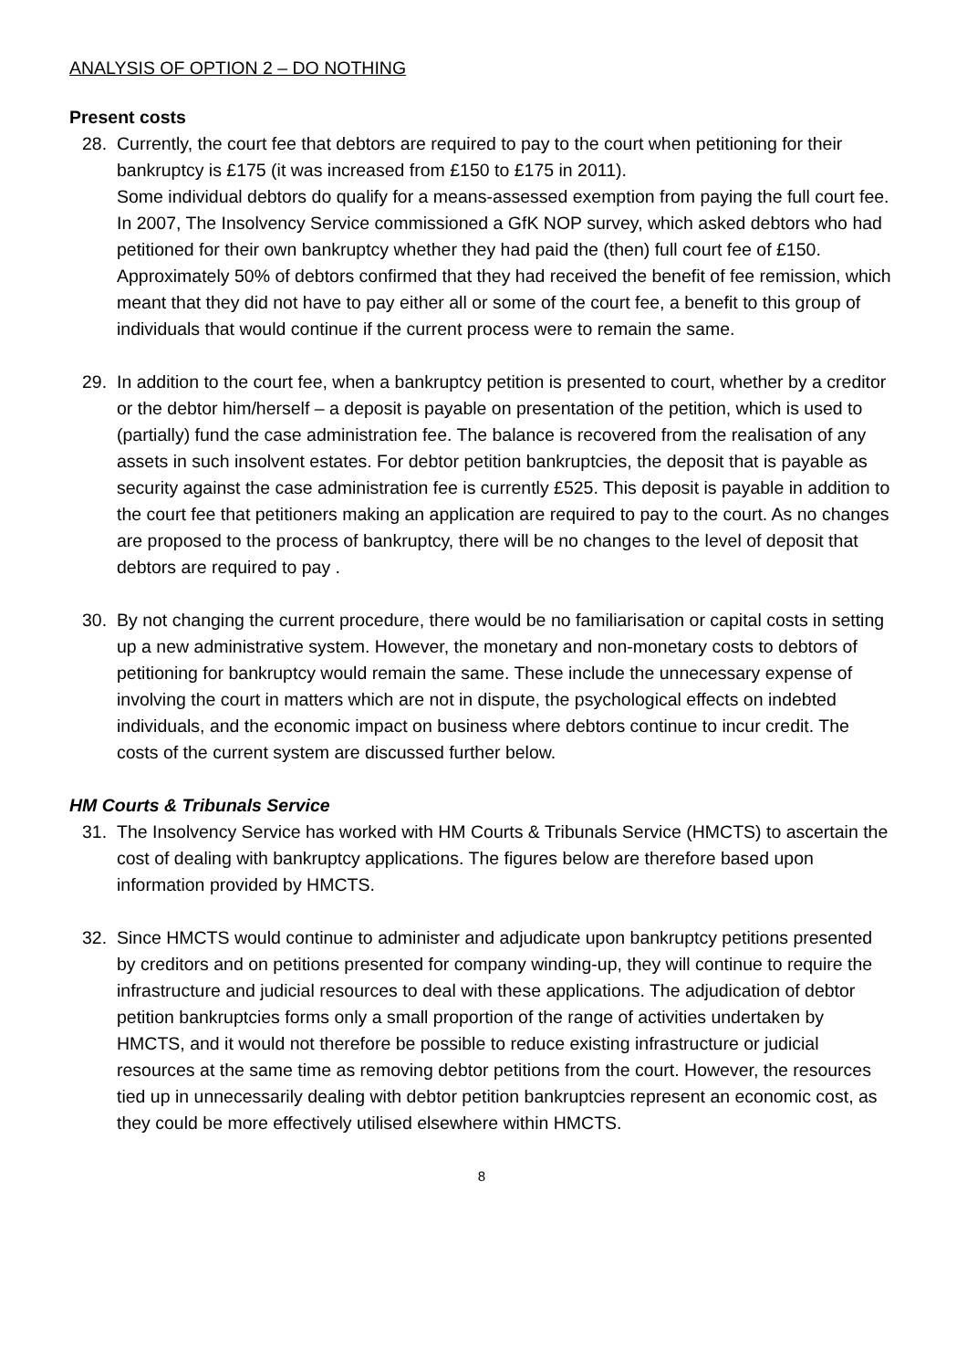ANALYSIS OF OPTION 2 – DO NOTHING
Present costs
28. Currently, the court fee that debtors are required to pay to the court when petitioning for their bankruptcy is £175 (it was increased from £150 to £175 in 2011).
Some individual debtors do qualify for a means-assessed exemption from paying the full court fee. In 2007, The Insolvency Service commissioned a GfK NOP survey, which asked debtors who had petitioned for their own bankruptcy whether they had paid the (then) full court fee of £150. Approximately 50% of debtors confirmed that they had received the benefit of fee remission, which meant that they did not have to pay either all or some of the court fee, a benefit to this group of individuals that would continue if the current process were to remain the same.
29. In addition to the court fee, when a bankruptcy petition is presented to court, whether by a creditor or the debtor him/herself – a deposit is payable on presentation of the petition, which is used to (partially) fund the case administration fee. The balance is recovered from the realisation of any assets in such insolvent estates. For debtor petition bankruptcies, the deposit that is payable as security against the case administration fee is currently £525. This deposit is payable in addition to the court fee that petitioners making an application are required to pay to the court. As no changes are proposed to the process of bankruptcy, there will be no changes to the level of deposit that debtors are required to pay .
30. By not changing the current procedure, there would be no familiarisation or capital costs in setting up a new administrative system. However, the monetary and non-monetary costs to debtors of petitioning for bankruptcy would remain the same. These include the unnecessary expense of involving the court in matters which are not in dispute, the psychological effects on indebted individuals, and the economic impact on business where debtors continue to incur credit. The costs of the current system are discussed further below.
HM Courts & Tribunals Service
31. The Insolvency Service has worked with HM Courts & Tribunals Service (HMCTS) to ascertain the cost of dealing with bankruptcy applications. The figures below are therefore based upon information provided by HMCTS.
32. Since HMCTS would continue to administer and adjudicate upon bankruptcy petitions presented by creditors and on petitions presented for company winding-up, they will continue to require the infrastructure and judicial resources to deal with these applications. The adjudication of debtor petition bankruptcies forms only a small proportion of the range of activities undertaken by HMCTS, and it would not therefore be possible to reduce existing infrastructure or judicial resources at the same time as removing debtor petitions from the court. However, the resources tied up in unnecessarily dealing with debtor petition bankruptcies represent an economic cost, as they could be more effectively utilised elsewhere within HMCTS.
8